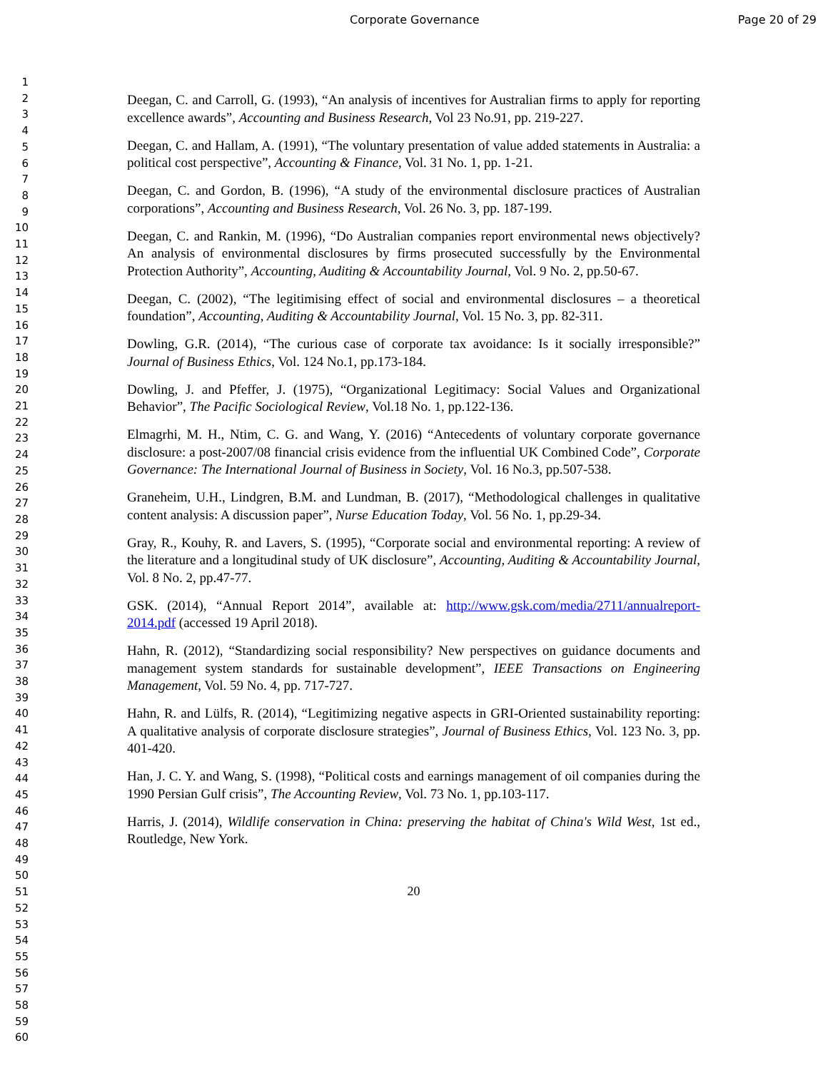Corporate Governance Page 20 of 29
1
2
3
4
5
6
7
8
9
10
11
12
13
14
15
16
17
18
19
20
21
22
23
24
25
26
27
28
29
30
31
32
33
34
35
36
37
38
39
40
41
42
43
44
45
46
47
48
49
50
51
52
53
54
55
56
57
58
59
60
Deegan, C. and Carroll, G. (1993), “An analysis of incentives for Australian firms to apply for reporting excellence awards”, Accounting and Business Research, Vol 23 No.91, pp. 219-227.
Deegan, C. and Hallam, A. (1991), “The voluntary presentation of value added statements in Australia: a political cost perspective”, Accounting & Finance, Vol. 31 No. 1, pp. 1-21.
Deegan, C. and Gordon, B. (1996), “A study of the environmental disclosure practices of Australian corporations”, Accounting and Business Research, Vol. 26 No. 3, pp. 187-199.
Deegan, C. and Rankin, M. (1996), “Do Australian companies report environmental news objectively? An analysis of environmental disclosures by firms prosecuted successfully by the Environmental Protection Authority”, Accounting, Auditing & Accountability Journal, Vol. 9 No. 2, pp.50-67.
Deegan, C. (2002), “The legitimising effect of social and environmental disclosures – a theoretical foundation”, Accounting, Auditing & Accountability Journal, Vol. 15 No. 3, pp. 82-311.
Dowling, G.R. (2014), “The curious case of corporate tax avoidance: Is it socially irresponsible?” Journal of Business Ethics, Vol. 124 No.1, pp.173-184.
Dowling, J. and Pfeffer, J. (1975), “Organizational Legitimacy: Social Values and Organizational Behavior”, The Pacific Sociological Review, Vol.18 No. 1, pp.122-136.
Elmagrhi, M. H., Ntim, C. G. and Wang, Y. (2016) “Antecedents of voluntary corporate governance disclosure: a post-2007/08 financial crisis evidence from the influential UK Combined Code”, Corporate Governance: The International Journal of Business in Society, Vol. 16 No.3, pp.507-538.
Graneheim, U.H., Lindgren, B.M. and Lundman, B. (2017), “Methodological challenges in qualitative content analysis: A discussion paper”, Nurse Education Today, Vol. 56 No. 1, pp.29-34.
Gray, R., Kouhy, R. and Lavers, S. (1995), “Corporate social and environmental reporting: A review of the literature and a longitudinal study of UK disclosure”, Accounting, Auditing & Accountability Journal, Vol. 8 No. 2, pp.47-77.
GSK. (2014), “Annual Report 2014”, available at: http://www.gsk.com/media/2711/annualreport-2014.pdf (accessed 19 April 2018).
Hahn, R. (2012), “Standardizing social responsibility? New perspectives on guidance documents and management system standards for sustainable development”, IEEE Transactions on Engineering Management, Vol. 59 No. 4, pp. 717-727.
Hahn, R. and Lülfs, R. (2014), “Legitimizing negative aspects in GRI-Oriented sustainability reporting: A qualitative analysis of corporate disclosure strategies”, Journal of Business Ethics, Vol. 123 No. 3, pp. 401-420.
Han, J. C. Y. and Wang, S. (1998), “Political costs and earnings management of oil companies during the 1990 Persian Gulf crisis”, The Accounting Review, Vol. 73 No. 1, pp.103-117.
Harris, J. (2014), Wildlife conservation in China: preserving the habitat of China's Wild West, 1st ed., Routledge, New York.
20